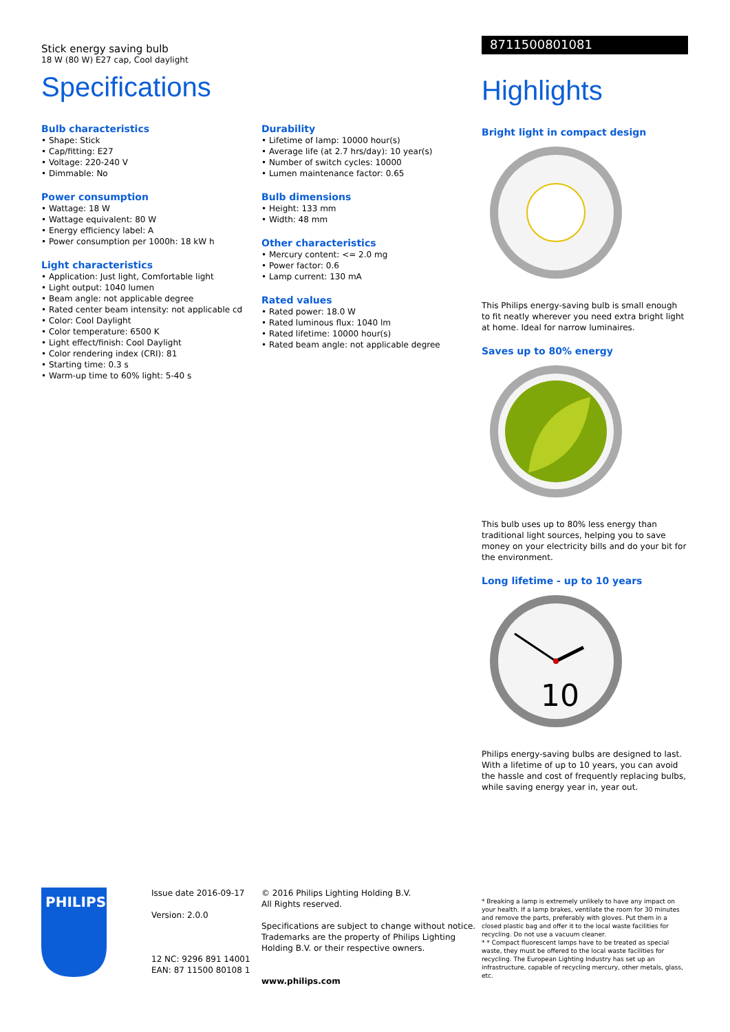Stick energy saving bulb
18 W (80 W) E27 cap, Cool daylight
Specifications
Bulb characteristics
• Shape: Stick
• Cap/fitting: E27
• Voltage: 220-240 V
• Dimmable: No
Power consumption
• Wattage: 18 W
• Wattage equivalent: 80 W
• Energy efficiency label: A
• Power consumption per 1000h: 18 kW h
Light characteristics
• Application: Just light, Comfortable light
• Light output: 1040 lumen
• Beam angle: not applicable degree
• Rated center beam intensity: not applicable cd
• Color: Cool Daylight
• Color temperature: 6500 K
• Light effect/finish: Cool Daylight
• Color rendering index (CRI): 81
• Starting time: 0.3 s
• Warm-up time to 60% light: 5-40 s
Durability
• Lifetime of lamp: 10000 hour(s)
• Average life (at 2.7 hrs/day): 10 year(s)
• Number of switch cycles: 10000
• Lumen maintenance factor: 0.65
Bulb dimensions
• Height: 133 mm
• Width: 48 mm
Other characteristics
• Mercury content: <= 2.0 mg
• Power factor: 0.6
• Lamp current: 130 mA
Rated values
• Rated power: 18.0 W
• Rated luminous flux: 1040 lm
• Rated lifetime: 10000 hour(s)
• Rated beam angle: not applicable degree
8711500801081
Highlights
Bright light in compact design
This Philips energy-saving bulb is small enough to fit neatly wherever you need extra bright light at home. Ideal for narrow luminaires.
Saves up to 80% energy
This bulb uses up to 80% less energy than traditional light sources, helping you to save money on your electricity bills and do your bit for the environment.
Long lifetime - up to 10 years
10
Philips energy-saving bulbs are designed to last. With a lifetime of up to 10 years, you can avoid the hassle and cost of frequently replacing bulbs, while saving energy year in, year out.
PHILIPS
Issue date 2016-09-17
Version: 2.0.0
12 NC: 9296 891 14001
EAN: 87 11500 80108 1
© 2016 Philips Lighting Holding B.V.
All Rights reserved.
Specifications are subject to change without notice. Trademarks are the property of Philips Lighting Holding B.V. or their respective owners.
www.philips.com
* Breaking a lamp is extremely unlikely to have any impact on your health. If a lamp brakes, ventilate the room for 30 minutes and remove the parts, preferably with gloves. Put them in a closed plastic bag and offer it to the local waste facilities for recycling. Do not use a vacuum cleaner.
* * Compact fluorescent lamps have to be treated as special waste, they must be offered to the local waste facilities for recycling. The European Lighting Industry has set up an infrastructure, capable of recycling mercury, other metals, glass, etc.